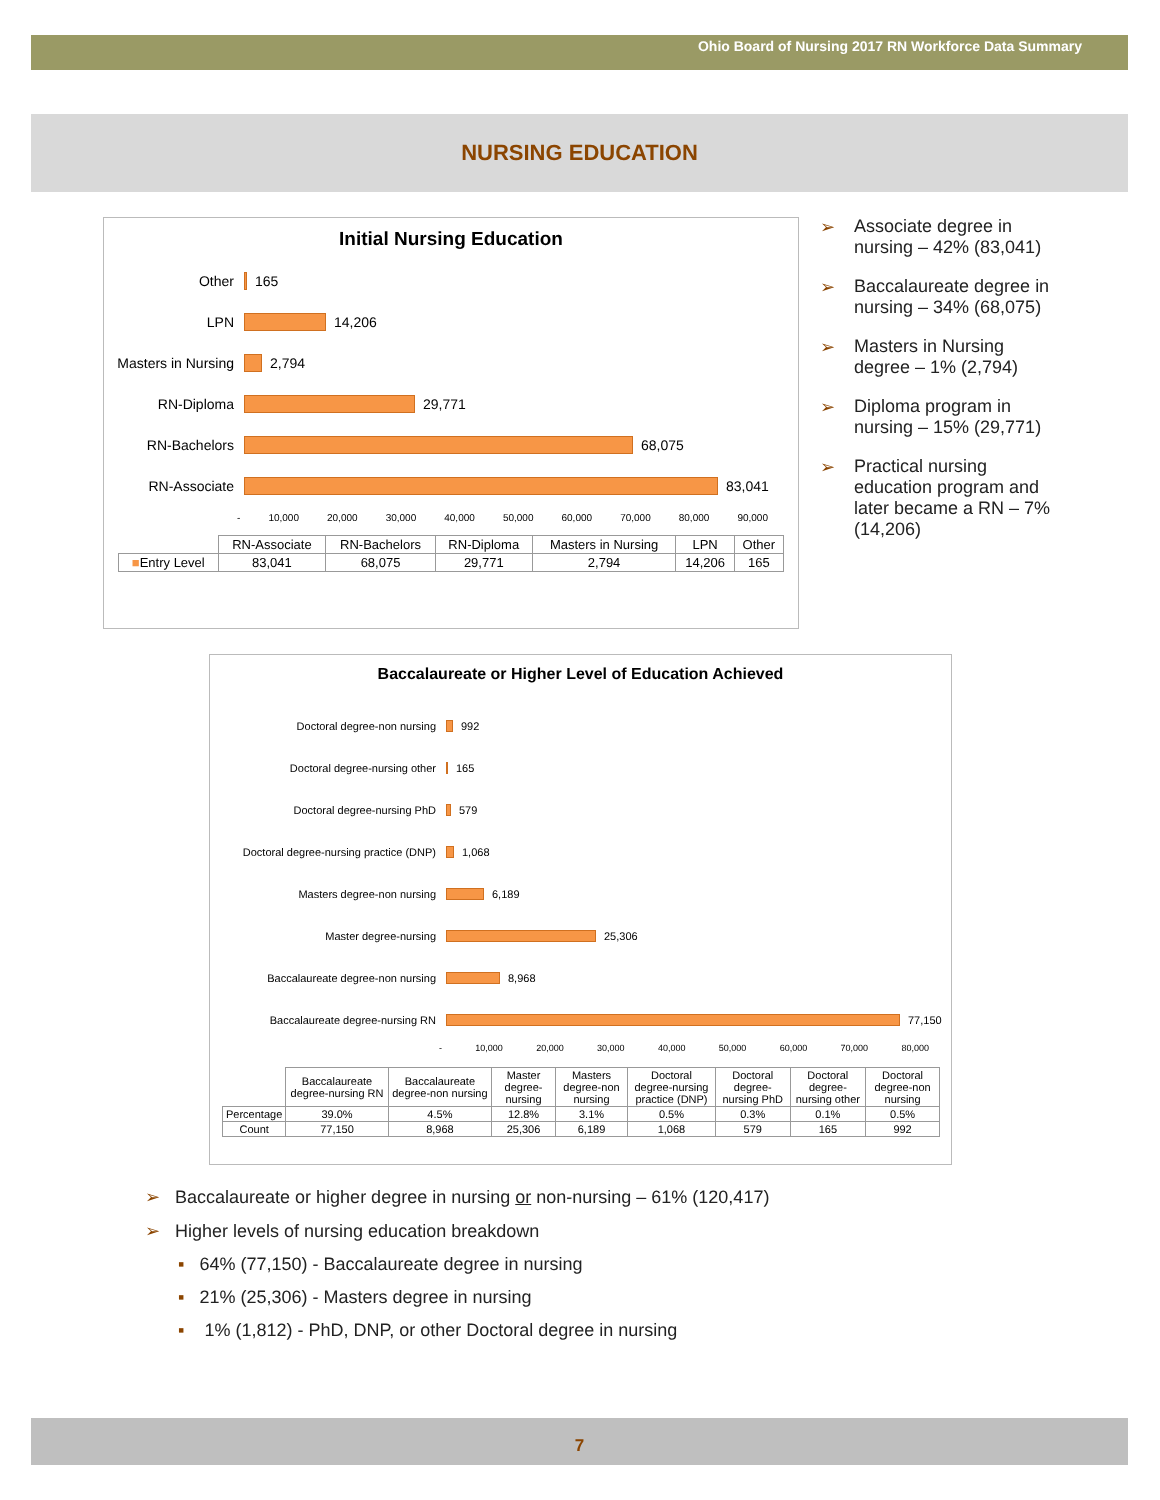Ohio Board of Nursing 2017 RN Workforce Data Summary
NURSING EDUCATION
Initial Nursing Education
Other 165
LPN 14,206
Masters in Nursing
2,794
RN-Diploma 29,771
RN-Bachelors 68,075
RN-Associate 83,041
- 10,000 20,000 30,000 40,000 50,000 60,000 70,000 80,000 90,000
| | RN-Associate | RN-Bachelors | RN-Diploma | Masters in Nursing | LPN | Other |
| ■ Entry Level | 83,041 | 68,075 | 29,771 | 2,794 | 14,206 | 165 |
➢ Associate degree in nursing – 42% (83,041)
➢ Baccalaureate degree in nursing – 34% (68,075)
➢ Masters in Nursing degree – 1% (2,794)
➢ Diploma program in nursing – 15% (29,771)
➢ Practical nursing education program and later became a RN – 7% (14,206)
Baccalaureate or Higher Level of Education Achieved
Doctoral degree-non nursing 992
Doctoral degree-nursing other 165
Doctoral degree-nursing PhD 579
Doctoral degree-nursing practice (DNP)
1,068
Masters degree-non nursing 6,189
Master degree-nursing 25,306
Baccalaureate degree-non nursing 8,968
Baccalaureate degree-nursing RN 77,150
- 10,000 20,000 30,000 40,000 50,000 60,000 70,000 80,000
| | Baccalaureate degree-nursing RN | Baccalaureate degree-non nursing | Master degree-nursing | Masters degree-non nursing | Doctoral degree-nursing practice (DNP) | Doctoral degree-nursing PhD | Doctoral degree-nursing other | Doctoral degree-non nursing |
| Percentage | 39.0% | 4.5% | 12.8% | 3.1% | 0.5% | 0.3% | 0.1% | 0.5% |
| Count | 77,150 | 8,968 | 25,306 | 6,189 | 1,068 | 579 | 165 | 992 |
➢ Baccalaureate or higher degree in nursing or non-nursing – 61% (120,417)
➢ Higher levels of nursing education breakdown
▪ 64% (77,150) - Baccalaureate degree in nursing
▪ 21% (25,306) - Masters degree in nursing
▪ 1% (1,812) - PhD, DNP, or other Doctoral degree in nursing
7